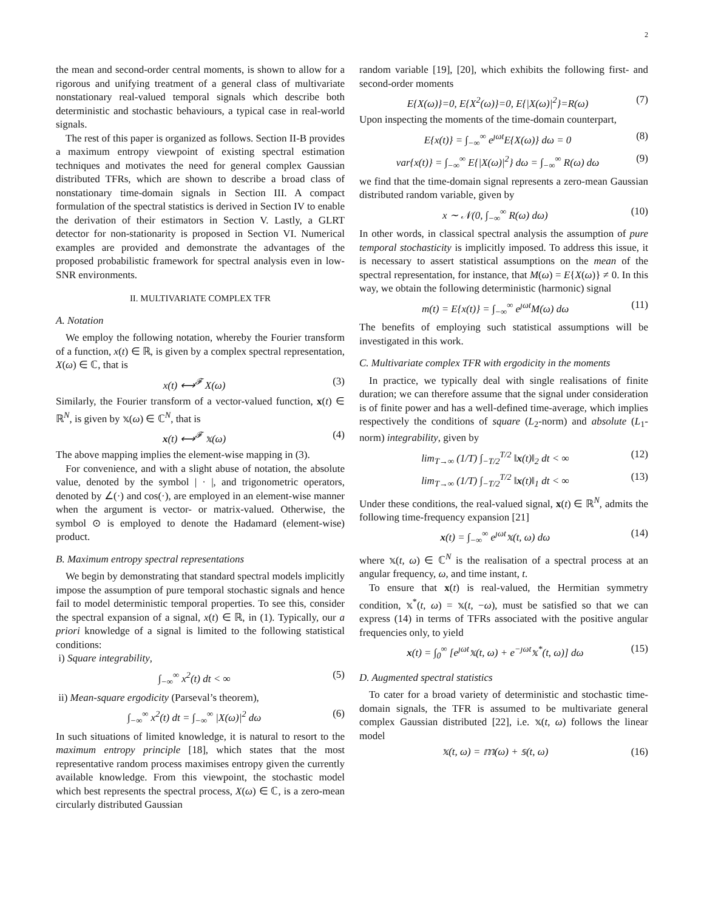2
the mean and second-order central moments, is shown to allow for a rigorous and unifying treatment of a general class of multivariate nonstationary real-valued temporal signals which describe both deterministic and stochastic behaviours, a typical case in real-world signals.
The rest of this paper is organized as follows. Section II-B provides a maximum entropy viewpoint of existing spectral estimation techniques and motivates the need for general complex Gaussian distributed TFRs, which are shown to describe a broad class of nonstationary time-domain signals in Section III. A compact formulation of the spectral statistics is derived in Section IV to enable the derivation of their estimators in Section V. Lastly, a GLRT detector for non-stationarity is proposed in Section VI. Numerical examples are provided and demonstrate the advantages of the proposed probabilistic framework for spectral analysis even in low-SNR environments.
II. MULTIVARIATE COMPLEX TFR
A. Notation
We employ the following notation, whereby the Fourier transform of a function, x(t) ∈ ℝ, is given by a complex spectral representation, X(ω) ∈ ℂ, that is
x(t) ⟷<sup>𝓕</sup> X(ω) (3)
Similarly, the Fourier transform of a vector-valued function, x(t) ∈ ℝ<sup>N</sup>, is given by 𝕩(ω) ∈ ℂ<sup>N</sup>, that is
x(t) ⟷<sup>𝓕</sup> 𝕩(ω) (4)
The above mapping implies the element-wise mapping in (3).
For convenience, and with a slight abuse of notation, the absolute value, denoted by the symbol | · |, and trigonometric operators, denoted by ∠(·) and cos(·), are employed in an element-wise manner when the argument is vector- or matrix-valued. Otherwise, the symbol ⊙ is employed to denote the Hadamard (element-wise) product.
B. Maximum entropy spectral representations
We begin by demonstrating that standard spectral models implicitly impose the assumption of pure temporal stochastic signals and hence fail to model deterministic temporal properties. To see this, consider the spectral expansion of a signal, x(t) ∈ ℝ, in (1). Typically, our a priori knowledge of a signal is limited to the following statistical conditions:
i) Square integrability,
∫<sub>−∞</sub><sup>∞</sup> x<sup>2</sup>(t) dt < ∞ (5)
ii) Mean-square ergodicity (Parseval’s theorem),
∫<sub>−∞</sub><sup>∞</sup> x<sup>2</sup>(t) dt = ∫<sub>−∞</sub><sup>∞</sup> |X(ω)|<sup>2</sup> dω (6)
In such situations of limited knowledge, it is natural to resort to the maximum entropy principle [18], which states that the most representative random process maximises entropy given the currently available knowledge. From this viewpoint, the stochastic model which best represents the spectral process, X(ω) ∈ ℂ, is a zero-mean circularly distributed Gaussian
random variable [19], [20], which exhibits the following first- and second-order moments
E{X(ω)}=0, E{X<sup>2</sup>(ω)}=0, E{|X(ω)|<sup>2</sup>}=R(ω) (7)
Upon inspecting the moments of the time-domain counterpart,
E{x(t)} = ∫<sub>−∞</sub><sup>∞</sup> e<sup>ȷωt</sup>E{X(ω)} dω = 0 (8)
var{x(t)} = ∫<sub>−∞</sub><sup>∞</sup> E{|X(ω)|<sup>2</sup>} dω = ∫<sub>−∞</sub><sup>∞</sup> R(ω) dω (9)
we find that the time-domain signal represents a zero-mean Gaussian distributed random variable, given by
x ∼ 𝒩(0, ∫<sub>−∞</sub><sup>∞</sup> R(ω) dω) (10)
In other words, in classical spectral analysis the assumption of pure temporal stochasticity is implicitly imposed. To address this issue, it is necessary to assert statistical assumptions on the mean of the spectral representation, for instance, that M(ω) = E{X(ω)} ≠ 0. In this way, we obtain the following deterministic (harmonic) signal
m(t) = E{x(t)} = ∫<sub>−∞</sub><sup>∞</sup> e<sup>ȷωt</sup>M(ω) dω (11)
The benefits of employing such statistical assumptions will be investigated in this work.
C. Multivariate complex TFR with ergodicity in the moments
In practice, we typically deal with single realisations of finite duration; we can therefore assume that the signal under consideration is of finite power and has a well-defined time-average, which implies respectively the conditions of square (L<sub>2</sub>-norm) and absolute (L<sub>1</sub>-norm) integrability, given by
lim<sub>T→∞</sub> (1/T) ∫<sub>−T/2</sub><sup>T/2</sup> ‖x(t)‖<sub>2</sub> dt < ∞ (12)
lim<sub>T→∞</sub> (1/T) ∫<sub>−T/2</sub><sup>T/2</sup> ‖x(t)‖<sub>1</sub> dt < ∞ (13)
Under these conditions, the real-valued signal, x(t) ∈ ℝ<sup>N</sup>, admits the following time-frequency expansion [21]
x(t) = ∫<sub>−∞</sub><sup>∞</sup> e<sup>ȷωt</sup>𝕩(t, ω) dω (14)
where 𝕩(t, ω) ∈ ℂ<sup>N</sup> is the realisation of a spectral process at an angular frequency, ω, and time instant, t.
To ensure that x(t) is real-valued, the Hermitian symmetry condition, 𝕩<sup>*</sup>(t, ω) = 𝕩(t, −ω), must be satisfied so that we can express (14) in terms of TFRs associated with the positive angular frequencies only, to yield
x(t) = ∫<sub>0</sub><sup>∞</sup> [e<sup>ȷωt</sup>𝕩(t, ω) + e<sup>−ȷωt</sup>𝕩<sup>*</sup>(t, ω)] dω (15)
D. Augmented spectral statistics
To cater for a broad variety of deterministic and stochastic time-domain signals, the TFR is assumed to be multivariate general complex Gaussian distributed [22], i.e. 𝕩(t, ω) follows the linear model
𝕩(t, ω) = 𝕞(ω) + 𝕤(t, ω) (16)